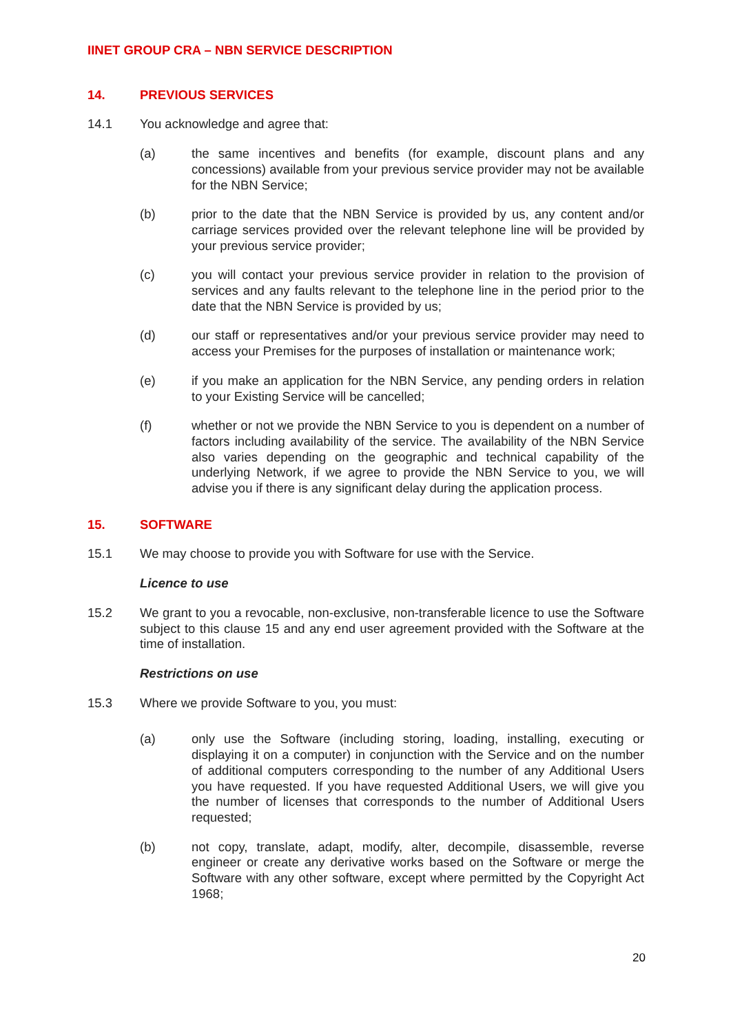IINET GROUP CRA – NBN SERVICE DESCRIPTION
14. PREVIOUS SERVICES
14.1 You acknowledge and agree that:
(a) the same incentives and benefits (for example, discount plans and any concessions) available from your previous service provider may not be available for the NBN Service;
(b) prior to the date that the NBN Service is provided by us, any content and/or carriage services provided over the relevant telephone line will be provided by your previous service provider;
(c) you will contact your previous service provider in relation to the provision of services and any faults relevant to the telephone line in the period prior to the date that the NBN Service is provided by us;
(d) our staff or representatives and/or your previous service provider may need to access your Premises for the purposes of installation or maintenance work;
(e) if you make an application for the NBN Service, any pending orders in relation to your Existing Service will be cancelled;
(f) whether or not we provide the NBN Service to you is dependent on a number of factors including availability of the service. The availability of the NBN Service also varies depending on the geographic and technical capability of the underlying Network, if we agree to provide the NBN Service to you, we will advise you if there is any significant delay during the application process.
15. SOFTWARE
15.1 We may choose to provide you with Software for use with the Service.
Licence to use
15.2 We grant to you a revocable, non-exclusive, non-transferable licence to use the Software subject to this clause 15 and any end user agreement provided with the Software at the time of installation.
Restrictions on use
15.3 Where we provide Software to you, you must:
(a) only use the Software (including storing, loading, installing, executing or displaying it on a computer) in conjunction with the Service and on the number of additional computers corresponding to the number of any Additional Users you have requested. If you have requested Additional Users, we will give you the number of licenses that corresponds to the number of Additional Users requested;
(b) not copy, translate, adapt, modify, alter, decompile, disassemble, reverse engineer or create any derivative works based on the Software or merge the Software with any other software, except where permitted by the Copyright Act 1968;
20